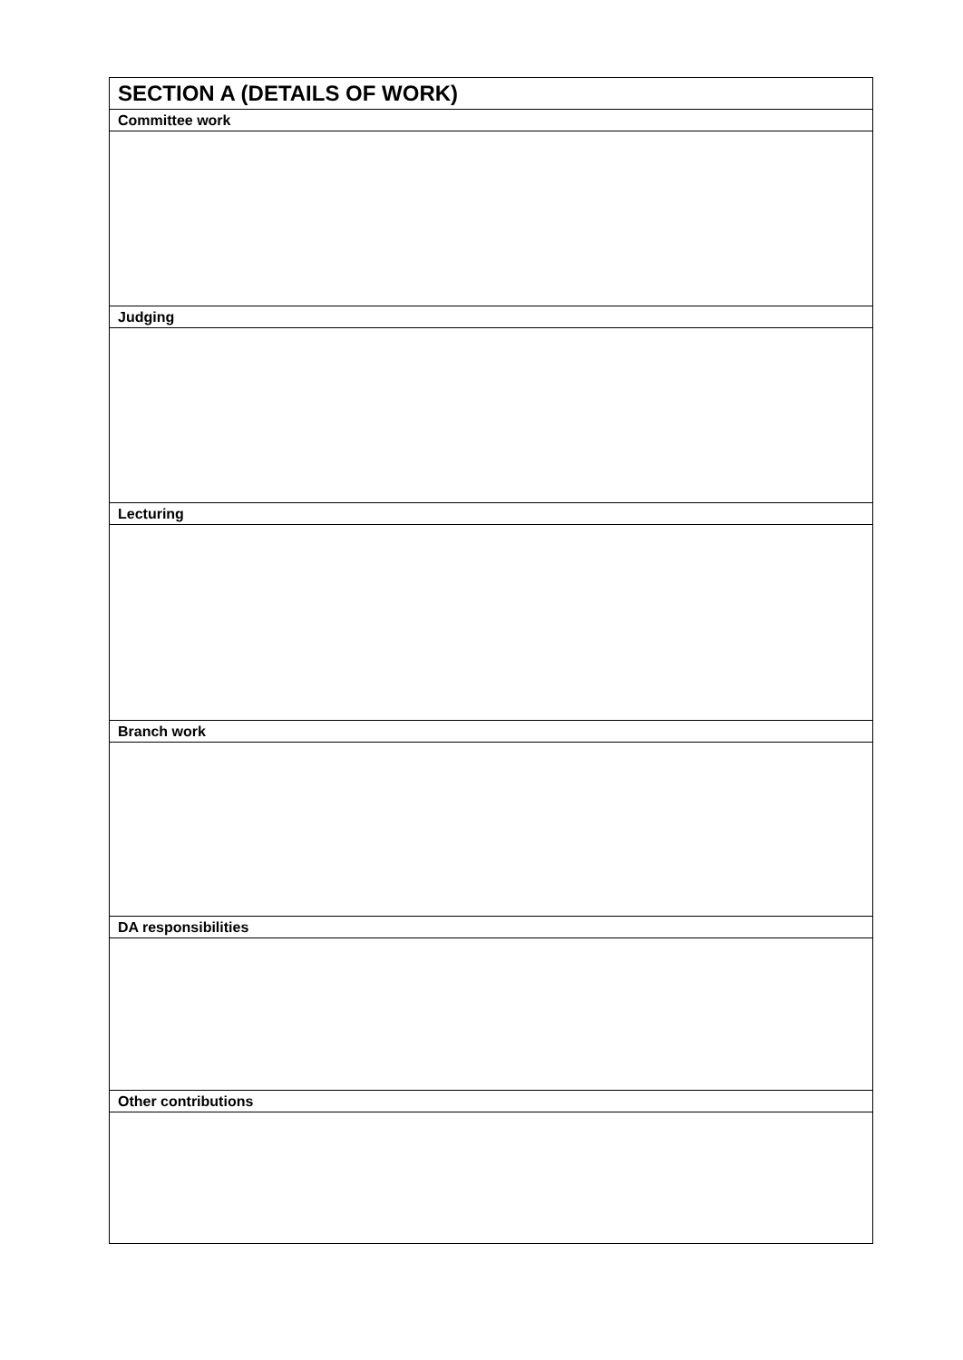| SECTION A (DETAILS OF WORK) |
| --- |
| Committee work |
| Judging |
| Lecturing |
| Branch work |
| DA responsibilities |
| Other contributions |